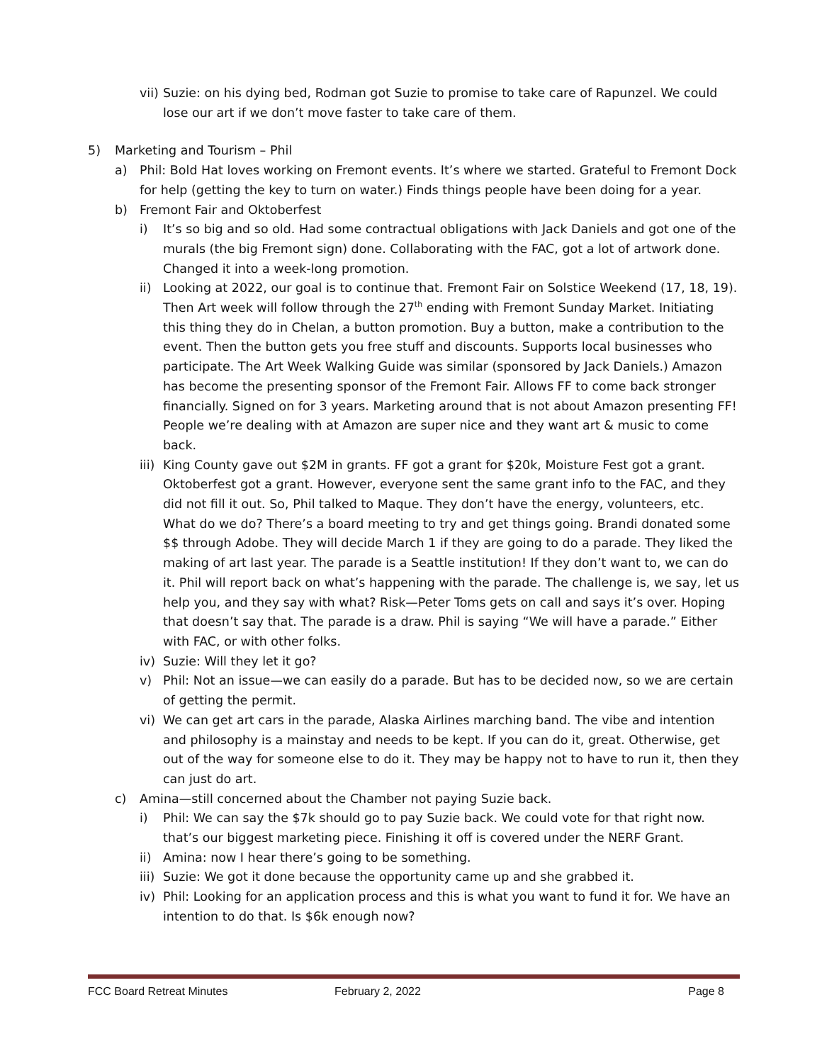vii) Suzie: on his dying bed, Rodman got Suzie to promise to take care of Rapunzel. We could lose our art if we don’t move faster to take care of them.
5) Marketing and Tourism – Phil
a) Phil: Bold Hat loves working on Fremont events. It’s where we started. Grateful to Fremont Dock for help (getting the key to turn on water.) Finds things people have been doing for a year.
b) Fremont Fair and Oktoberfest
i) It’s so big and so old. Had some contractual obligations with Jack Daniels and got one of the murals (the big Fremont sign) done. Collaborating with the FAC, got a lot of artwork done. Changed it into a week-long promotion.
ii) Looking at 2022, our goal is to continue that. Fremont Fair on Solstice Weekend (17, 18, 19). Then Art week will follow through the 27<sup>th</sup> ending with Fremont Sunday Market. Initiating this thing they do in Chelan, a button promotion. Buy a button, make a contribution to the event. Then the button gets you free stuff and discounts. Supports local businesses who participate. The Art Week Walking Guide was similar (sponsored by Jack Daniels.) Amazon has become the presenting sponsor of the Fremont Fair. Allows FF to come back stronger financially. Signed on for 3 years. Marketing around that is not about Amazon presenting FF! People we’re dealing with at Amazon are super nice and they want art & music to come back.
iii) King County gave out $2M in grants. FF got a grant for $20k, Moisture Fest got a grant. Oktoberfest got a grant. However, everyone sent the same grant info to the FAC, and they did not fill it out. So, Phil talked to Maque. They don’t have the energy, volunteers, etc. What do we do? There’s a board meeting to try and get things going. Brandi donated some $$ through Adobe. They will decide March 1 if they are going to do a parade. They liked the making of art last year. The parade is a Seattle institution! If they don’t want to, we can do it. Phil will report back on what’s happening with the parade. The challenge is, we say, let us help you, and they say with what? Risk—Peter Toms gets on call and says it’s over. Hoping that doesn’t say that. The parade is a draw. Phil is saying “We will have a parade.” Either with FAC, or with other folks.
iv) Suzie: Will they let it go?
v) Phil: Not an issue—we can easily do a parade. But has to be decided now, so we are certain of getting the permit.
vi) We can get art cars in the parade, Alaska Airlines marching band. The vibe and intention and philosophy is a mainstay and needs to be kept. If you can do it, great. Otherwise, get out of the way for someone else to do it. They may be happy not to have to run it, then they can just do art.
c) Amina—still concerned about the Chamber not paying Suzie back.
i) Phil: We can say the $7k should go to pay Suzie back. We could vote for that right now. that’s our biggest marketing piece. Finishing it off is covered under the NERF Grant.
ii) Amina: now I hear there’s going to be something.
iii) Suzie: We got it done because the opportunity came up and she grabbed it.
iv) Phil: Looking for an application process and this is what you want to fund it for. We have an intention to do that. Is $6k enough now?
FCC Board Retreat Minutes February 2, 2022 Page 8